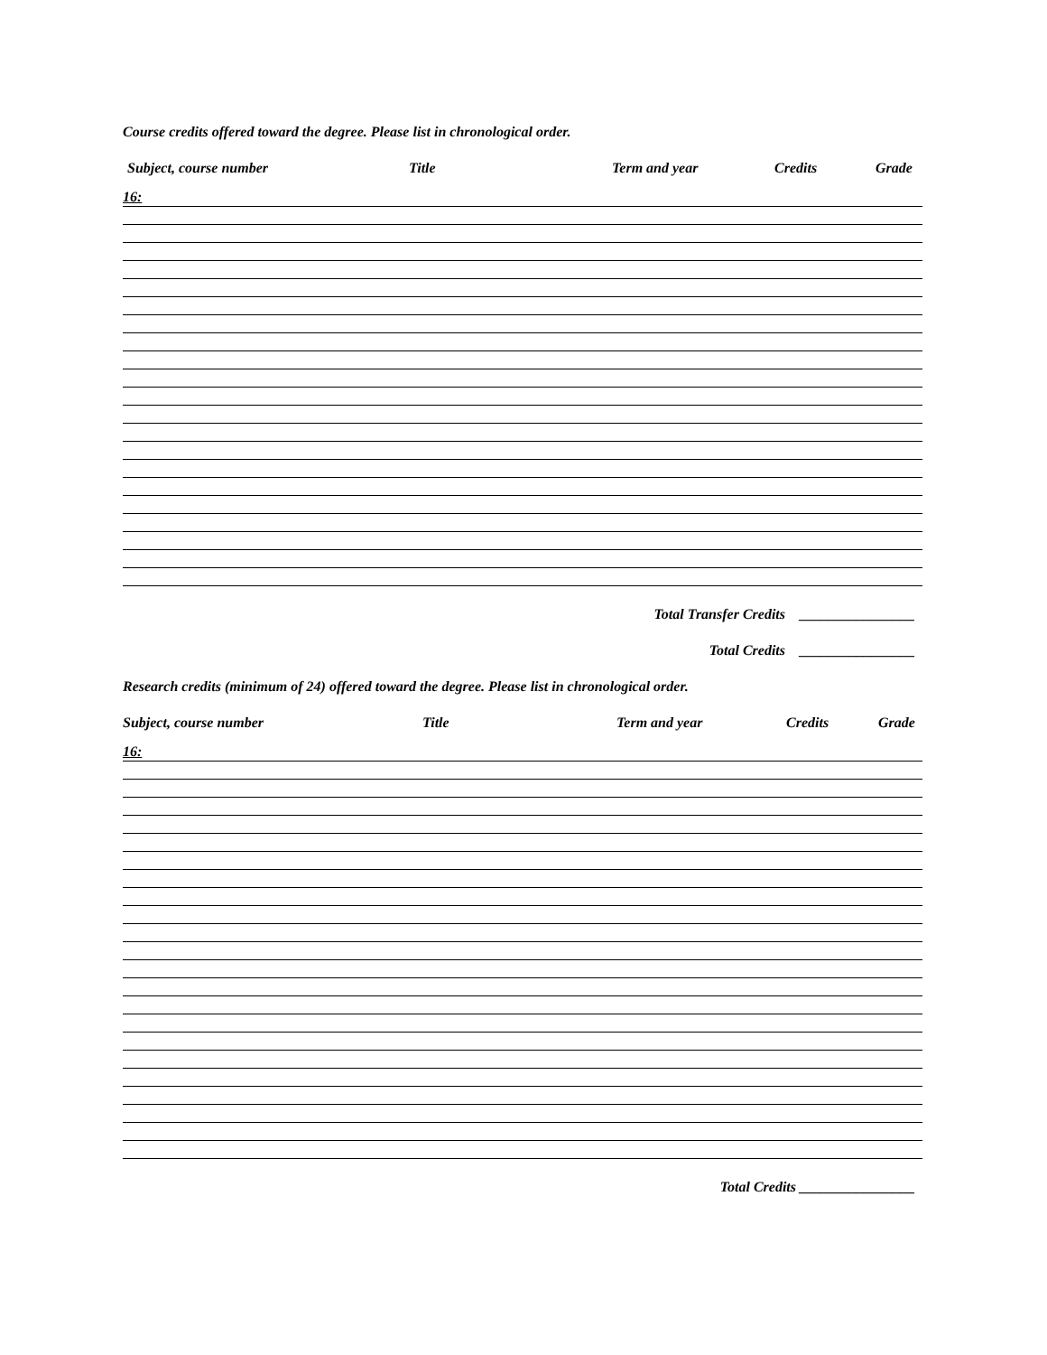Course credits offered toward the degree. Please list in chronological order.
Subject, course number Title Term and year Credits Grade
16:
Total Transfer Credits ________________
Total Credits ________________
Research credits (minimum of 24) offered toward the degree. Please list in chronological order.
Subject, course number Title Term and year Credits Grade
16:
Total Credits ________________